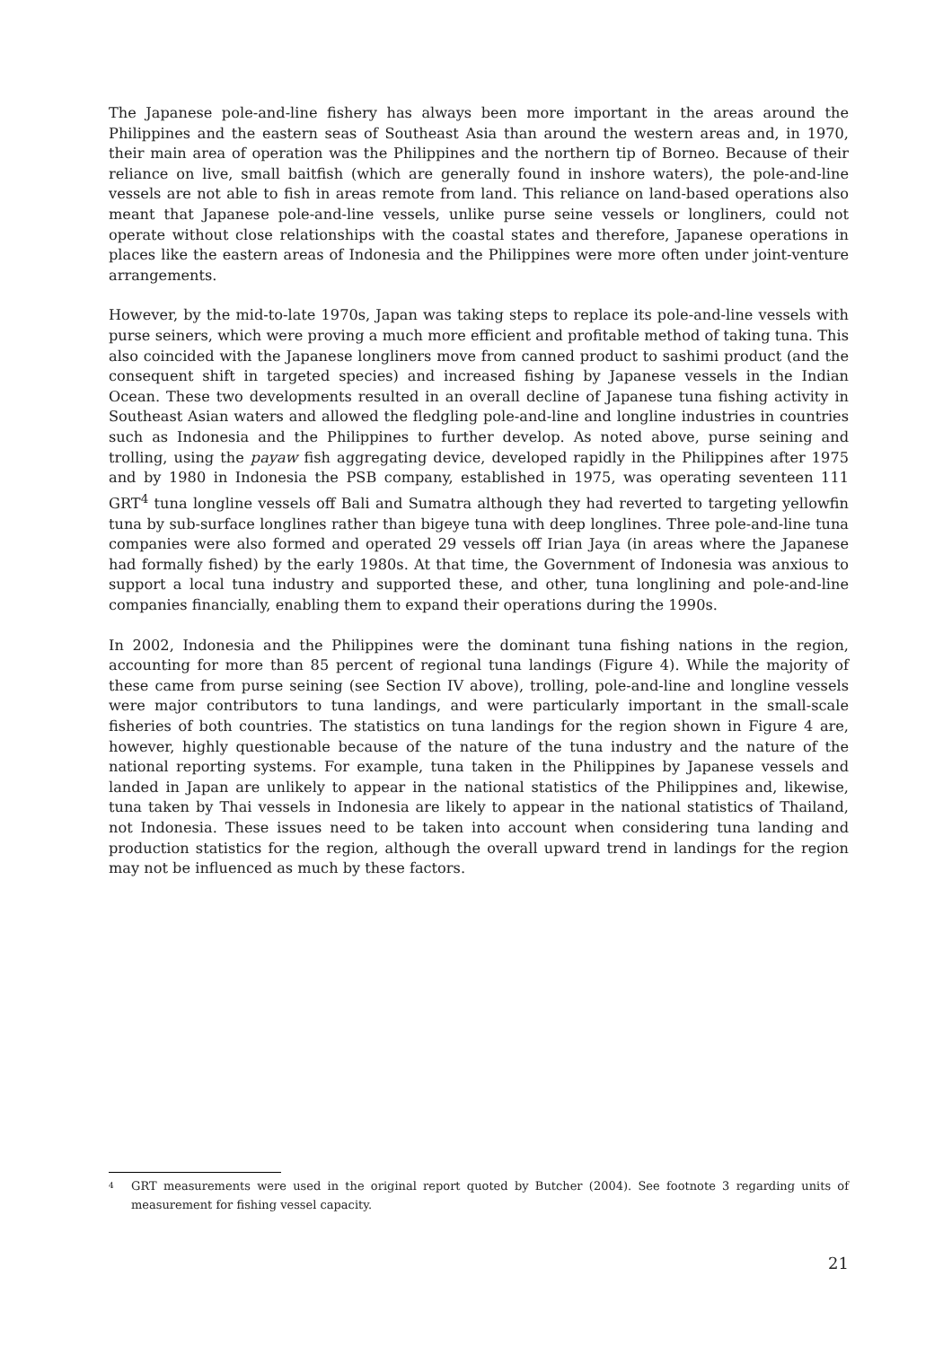The Japanese pole-and-line fishery has always been more important in the areas around the Philippines and the eastern seas of Southeast Asia than around the western areas and, in 1970, their main area of operation was the Philippines and the northern tip of Borneo. Because of their reliance on live, small baitfish (which are generally found in inshore waters), the pole-and-line vessels are not able to fish in areas remote from land. This reliance on land-based operations also meant that Japanese pole-and-line vessels, unlike purse seine vessels or longliners, could not operate without close relationships with the coastal states and therefore, Japanese operations in places like the eastern areas of Indonesia and the Philippines were more often under joint-venture arrangements.
However, by the mid-to-late 1970s, Japan was taking steps to replace its pole-and-line vessels with purse seiners, which were proving a much more efficient and profitable method of taking tuna. This also coincided with the Japanese longliners move from canned product to sashimi product (and the consequent shift in targeted species) and increased fishing by Japanese vessels in the Indian Ocean. These two developments resulted in an overall decline of Japanese tuna fishing activity in Southeast Asian waters and allowed the fledgling pole-and-line and longline industries in countries such as Indonesia and the Philippines to further develop. As noted above, purse seining and trolling, using the payaw fish aggregating device, developed rapidly in the Philippines after 1975 and by 1980 in Indonesia the PSB company, established in 1975, was operating seventeen 111 GRT<sup>4</sup> tuna longline vessels off Bali and Sumatra although they had reverted to targeting yellowfin tuna by sub-surface longlines rather than bigeye tuna with deep longlines. Three pole-and-line tuna companies were also formed and operated 29 vessels off Irian Jaya (in areas where the Japanese had formally fished) by the early 1980s. At that time, the Government of Indonesia was anxious to support a local tuna industry and supported these, and other, tuna longlining and pole-and-line companies financially, enabling them to expand their operations during the 1990s.
In 2002, Indonesia and the Philippines were the dominant tuna fishing nations in the region, accounting for more than 85 percent of regional tuna landings (Figure 4). While the majority of these came from purse seining (see Section IV above), trolling, pole-and-line and longline vessels were major contributors to tuna landings, and were particularly important in the small-scale fisheries of both countries. The statistics on tuna landings for the region shown in Figure 4 are, however, highly questionable because of the nature of the tuna industry and the nature of the national reporting systems. For example, tuna taken in the Philippines by Japanese vessels and landed in Japan are unlikely to appear in the national statistics of the Philippines and, likewise, tuna taken by Thai vessels in Indonesia are likely to appear in the national statistics of Thailand, not Indonesia. These issues need to be taken into account when considering tuna landing and production statistics for the region, although the overall upward trend in landings for the region may not be influenced as much by these factors.
<sup>4</sup> GRT measurements were used in the original report quoted by Butcher (2004). See footnote 3 regarding units of measurement for fishing vessel capacity.
21